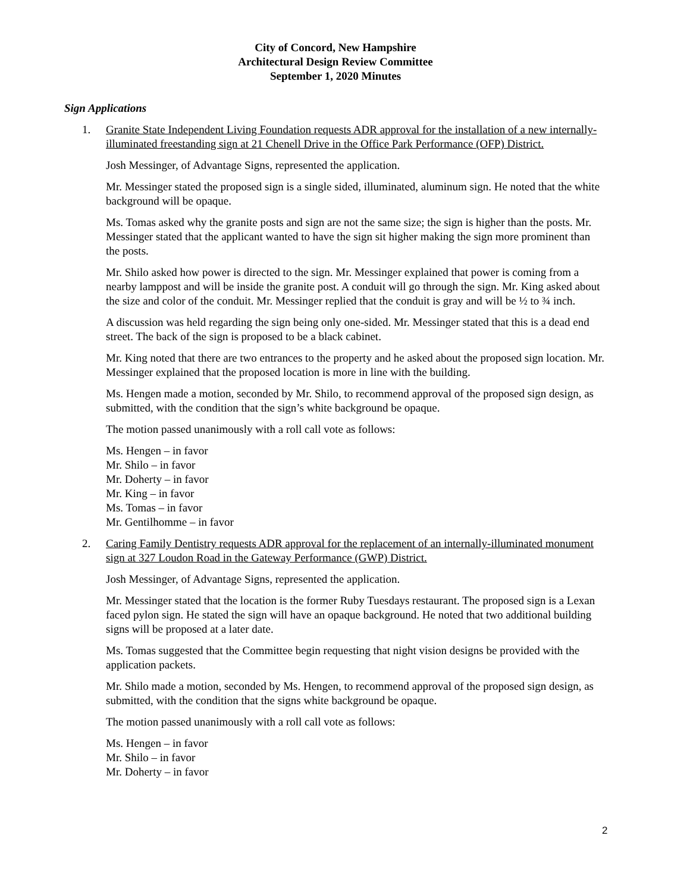City of Concord, New Hampshire
Architectural Design Review Committee
September 1, 2020 Minutes
Sign Applications
1. Granite State Independent Living Foundation requests ADR approval for the installation of a new internally-illuminated freestanding sign at 21 Chenell Drive in the Office Park Performance (OFP) District.
Josh Messinger, of Advantage Signs, represented the application.
Mr. Messinger stated the proposed sign is a single sided, illuminated, aluminum sign. He noted that the white background will be opaque.
Ms. Tomas asked why the granite posts and sign are not the same size; the sign is higher than the posts. Mr. Messinger stated that the applicant wanted to have the sign sit higher making the sign more prominent than the posts.
Mr. Shilo asked how power is directed to the sign. Mr. Messinger explained that power is coming from a nearby lamppost and will be inside the granite post. A conduit will go through the sign. Mr. King asked about the size and color of the conduit. Mr. Messinger replied that the conduit is gray and will be ½ to ¾ inch.
A discussion was held regarding the sign being only one-sided. Mr. Messinger stated that this is a dead end street. The back of the sign is proposed to be a black cabinet.
Mr. King noted that there are two entrances to the property and he asked about the proposed sign location. Mr. Messinger explained that the proposed location is more in line with the building.
Ms. Hengen made a motion, seconded by Mr. Shilo, to recommend approval of the proposed sign design, as submitted, with the condition that the sign’s white background be opaque.
The motion passed unanimously with a roll call vote as follows:
Ms. Hengen – in favor
Mr. Shilo – in favor
Mr. Doherty – in favor
Mr. King – in favor
Ms. Tomas – in favor
Mr. Gentilhomme – in favor
2. Caring Family Dentistry requests ADR approval for the replacement of an internally-illuminated monument sign at 327 Loudon Road in the Gateway Performance (GWP) District.
Josh Messinger, of Advantage Signs, represented the application.
Mr. Messinger stated that the location is the former Ruby Tuesdays restaurant. The proposed sign is a Lexan faced pylon sign. He stated the sign will have an opaque background. He noted that two additional building signs will be proposed at a later date.
Ms. Tomas suggested that the Committee begin requesting that night vision designs be provided with the application packets.
Mr. Shilo made a motion, seconded by Ms. Hengen, to recommend approval of the proposed sign design, as submitted, with the condition that the signs white background be opaque.
The motion passed unanimously with a roll call vote as follows:
Ms. Hengen – in favor
Mr. Shilo – in favor
Mr. Doherty – in favor
2